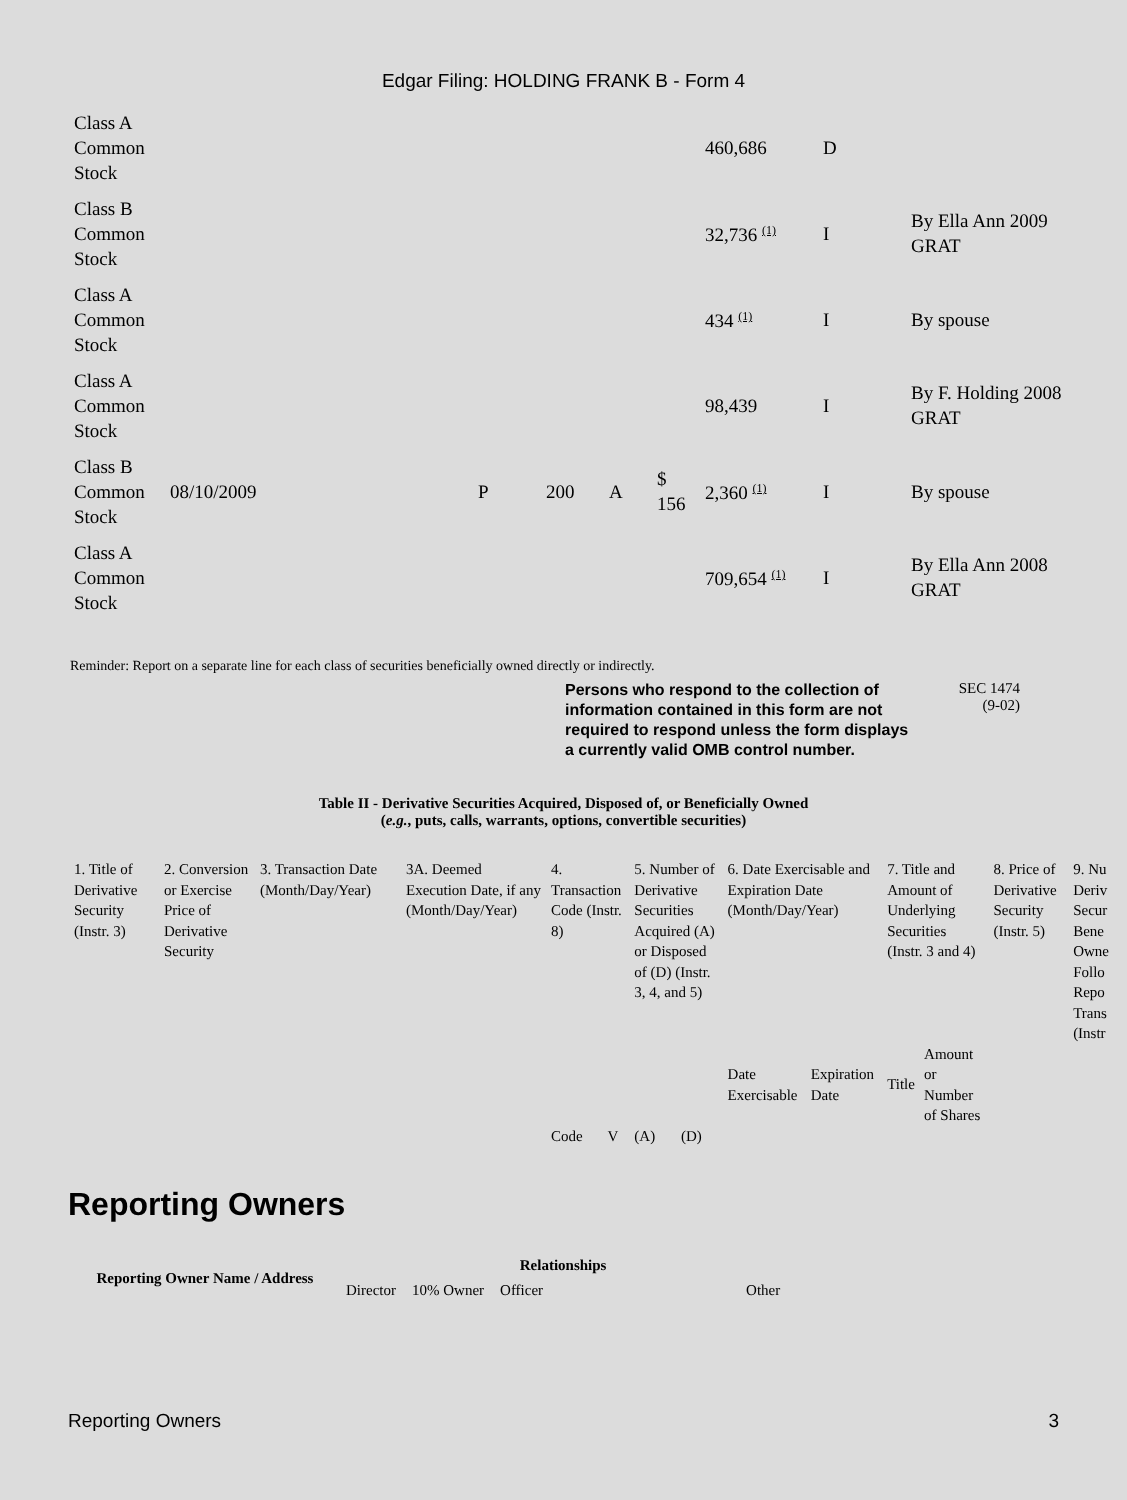Edgar Filing: HOLDING FRANK B - Form 4
| Class A Common Stock | | | | | | 460,686 | D | |
| Class B Common Stock | | | | | | 32,736 <sup>(1)</sup> | I | By Ella Ann 2009 GRAT |
| Class A Common Stock | | | | | | 434 <sup>(1)</sup> | I | By spouse |
| Class A Common Stock | | | | | | 98,439 | I | By F. Holding 2008 GRAT |
| Class B Common Stock | 08/10/2009 | P | 200 | A | $ 156 | 2,360 <sup>(1)</sup> | I | By spouse |
| Class A Common Stock | | | | | | 709,654 <sup>(1)</sup> | I | By Ella Ann 2008 GRAT |
Reminder: Report on a separate line for each class of securities beneficially owned directly or indirectly.
Persons who respond to the collection of information contained in this form are not required to respond unless the form displays a currently valid OMB control number.
SEC 1474
(9-02)
Table II - Derivative Securities Acquired, Disposed of, or Beneficially Owned
(e.g., puts, calls, warrants, options, convertible securities)
| 1. Title of Derivative Security (Instr. 3) | 2. Conversion or Exercise Price of Derivative Security | 3. Transaction Date (Month/Day/Year) | 3A. Deemed Execution Date, if any (Month/Day/Year) | 4. Transaction Code (Instr. 8) | | 5. Number of Derivative Securities Acquired (A) or Disposed of (D) (Instr. 3, 4, and 5) | | 6. Date Exercisable and Expiration Date (Month/Day/Year) | | 7. Title and Amount of Underlying Securities (Instr. 3 and 4) | | 8. Price of Derivative Security (Instr. 5) | 9. Nu Deriv Secur Bene Owne Follo Repo Trans (Instr |
| | | | | | | | | Date Exercisable | Expiration Date | Title | Amount or Number of Shares | | |
| | | | | Code | V | (A) | (D) | | | | | | |
Reporting Owners
| Reporting Owner Name / Address | Relationships | | | |
| --- | --- | --- | --- | --- |
| | Director | 10% Owner | Officer | Other |
Reporting Owners 3